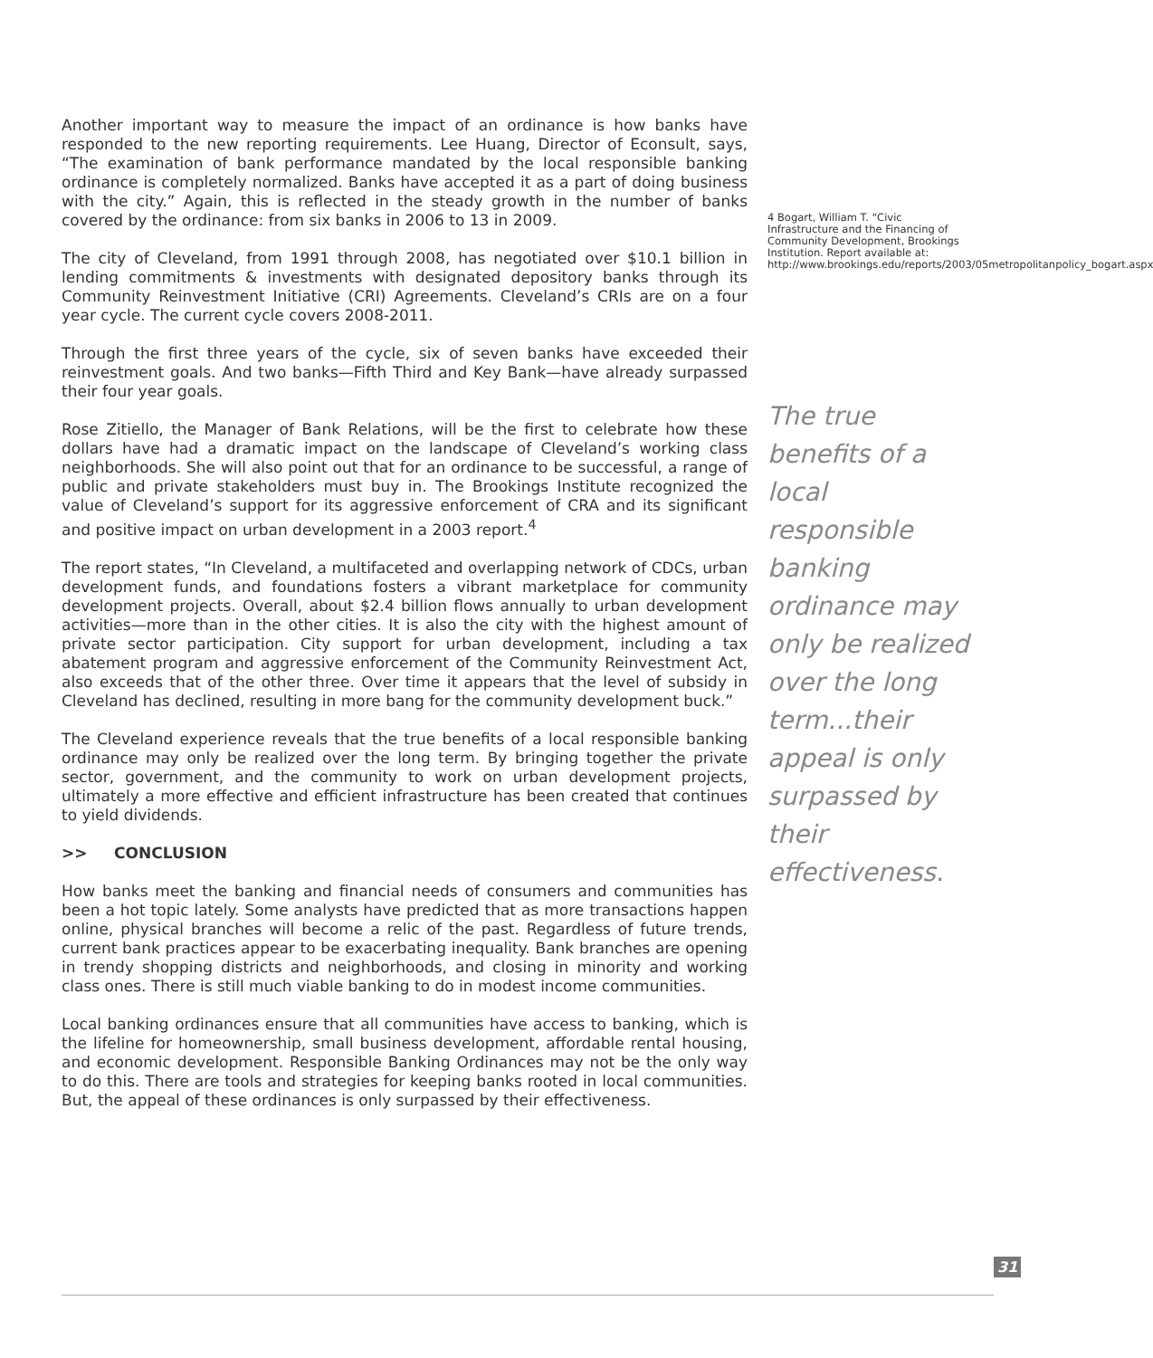Another important way to measure the impact of an ordinance is how banks have responded to the new reporting requirements. Lee Huang, Director of Econsult, says, “The examination of bank performance mandated by the local responsible banking ordinance is completely normalized. Banks have accepted it as a part of doing business with the city.” Again, this is reflected in the steady growth in the number of banks covered by the ordinance: from six banks in 2006 to 13 in 2009.
The city of Cleveland, from 1991 through 2008, has negotiated over $10.1 billion in lending commitments & investments with designated depository banks through its Community Reinvestment Initiative (CRI) Agreements. Cleveland’s CRIs are on a four year cycle. The current cycle covers 2008-2011.
Through the first three years of the cycle, six of seven banks have exceeded their reinvestment goals. And two banks—Fifth Third and Key Bank—have already surpassed their four year goals.
Rose Zitiello, the Manager of Bank Relations, will be the first to celebrate how these dollars have had a dramatic impact on the landscape of Cleveland’s working class neighborhoods. She will also point out that for an ordinance to be successful, a range of public and private stakeholders must buy in. The Brookings Institute recognized the value of Cleveland’s support for its aggressive enforcement of CRA and its significant and positive impact on urban development in a 2003 report.<sup>4</sup>
The report states, “In Cleveland, a multifaceted and overlapping network of CDCs, urban development funds, and foundations fosters a vibrant marketplace for community development projects. Overall, about $2.4 billion flows annually to urban development activities—more than in the other cities. It is also the city with the highest amount of private sector participation. City support for urban development, including a tax abatement program and aggressive enforcement of the Community Reinvestment Act, also exceeds that of the other three. Over time it appears that the level of subsidy in Cleveland has declined, resulting in more bang for the community development buck.”
The Cleveland experience reveals that the true benefits of a local responsible banking ordinance may only be realized over the long term. By bringing together the private sector, government, and the community to work on urban development projects, ultimately a more effective and efficient infrastructure has been created that continues to yield dividends.
>> CONCLUSION
How banks meet the banking and financial needs of consumers and communities has been a hot topic lately. Some analysts have predicted that as more transactions happen online, physical branches will become a relic of the past. Regardless of future trends, current bank practices appear to be exacerbating inequality. Bank branches are opening in trendy shopping districts and neighborhoods, and closing in minority and working class ones. There is still much viable banking to do in modest income communities.
Local banking ordinances ensure that all communities have access to banking, which is the lifeline for homeownership, small business development, affordable rental housing, and economic development. Responsible Banking Ordinances may not be the only way to do this. There are tools and strategies for keeping banks rooted in local communities. But, the appeal of these ordinances is only surpassed by their effectiveness.
4 Bogart, William T. “Civic Infrastructure and the Financing of Community Development, Brookings Institution. Report available at: http://www.brookings.edu/reports/2003/05metropolitanpolicy_bogart.aspx
The true benefits of a local responsible banking ordinance may only be realized over the long term...their appeal is only surpassed by their effectiveness.
31